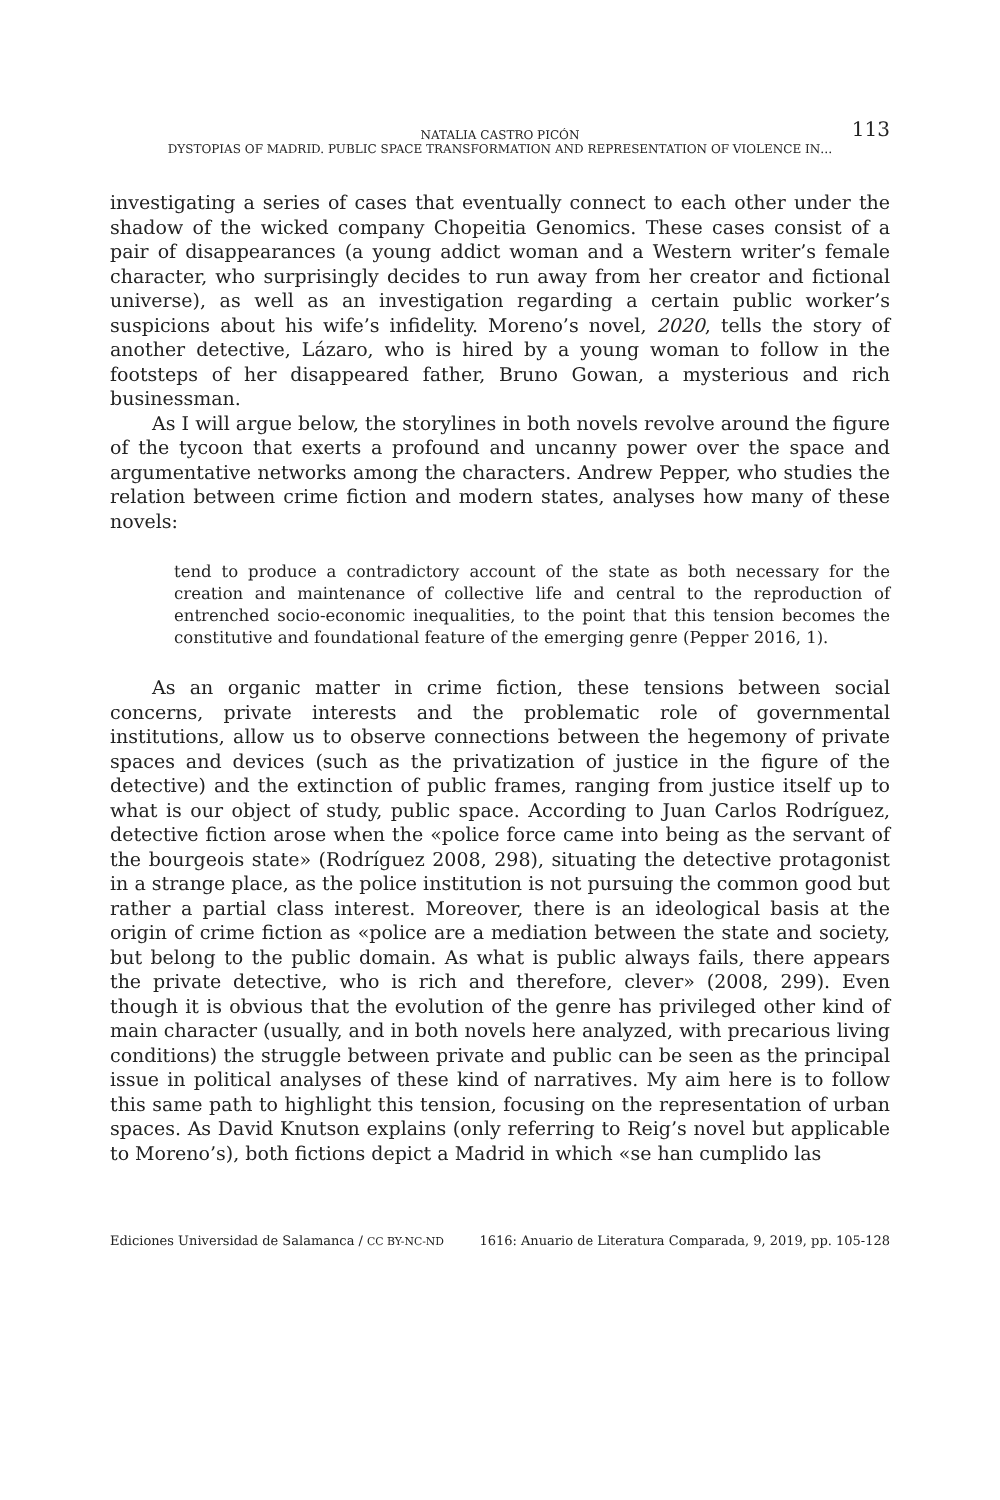NATALIA CASTRO PICÓN 113
DYSTOPIAS OF MADRID. PUBLIC SPACE TRANSFORMATION AND REPRESENTATION OF VIOLENCE IN…
investigating a series of cases that eventually connect to each other under the shadow of the wicked company Chopeitia Genomics. These cases consist of a pair of disappearances (a young addict woman and a Western writer’s female character, who surprisingly decides to run away from her creator and fictional universe), as well as an investigation regarding a certain public worker’s suspicions about his wife’s infidelity. Moreno’s novel, 2020, tells the story of another detective, Lázaro, who is hired by a young woman to follow in the footsteps of her disappeared father, Bruno Gowan, a mysterious and rich businessman.
As I will argue below, the storylines in both novels revolve around the figure of the tycoon that exerts a profound and uncanny power over the space and argumentative networks among the characters. Andrew Pepper, who studies the relation between crime fiction and modern states, analyses how many of these novels:
tend to produce a contradictory account of the state as both necessary for the creation and maintenance of collective life and central to the reproduction of entrenched socio-economic inequalities, to the point that this tension becomes the constitutive and foundational feature of the emerging genre (Pepper 2016, 1).
As an organic matter in crime fiction, these tensions between social concerns, private interests and the problematic role of governmental institutions, allow us to observe connections between the hegemony of private spaces and devices (such as the privatization of justice in the figure of the detective) and the extinction of public frames, ranging from justice itself up to what is our object of study, public space. According to Juan Carlos Rodríguez, detective fiction arose when the «police force came into being as the servant of the bourgeois state» (Rodríguez 2008, 298), situating the detective protagonist in a strange place, as the police institution is not pursuing the common good but rather a partial class interest. Moreover, there is an ideological basis at the origin of crime fiction as «police are a mediation between the state and society, but belong to the public domain. As what is public always fails, there appears the private detective, who is rich and therefore, clever» (2008, 299). Even though it is obvious that the evolution of the genre has privileged other kind of main character (usually, and in both novels here analyzed, with precarious living conditions) the struggle between private and public can be seen as the principal issue in political analyses of these kind of narratives. My aim here is to follow this same path to highlight this tension, focusing on the representation of urban spaces. As David Knutson explains (only referring to Reig’s novel but applicable to Moreno’s), both fictions depict a Madrid in which «se han cumplido las
Ediciones Universidad de Salamanca / CC BY-NC-ND 1616: Anuario de Literatura Comparada, 9, 2019, pp. 105-128